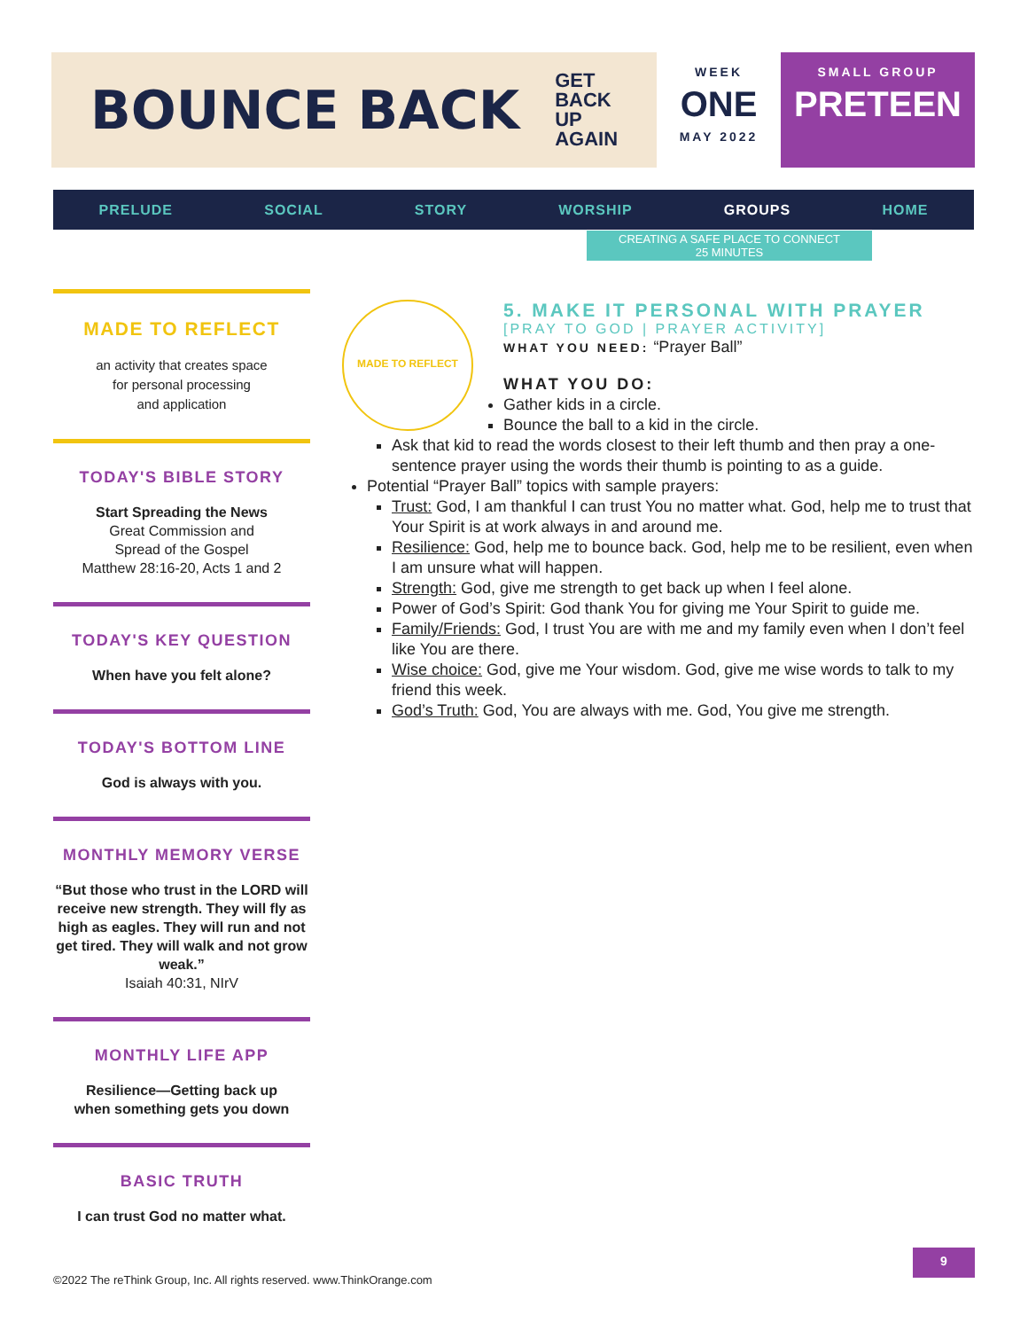BOUNCE BACK GET
BACK
UP
AGAIN
WEEK
ONE
MAY 2022
SMALL GROUP
PRETEEN
PRELUDE SOCIAL STORY WORSHIP GROUPS HOME
CREATING A SAFE PLACE TO CONNECT
25 MINUTES
MADE TO REFLECT
an activity that creates space
for personal processing
and application
TODAY'S BIBLE STORY
Start Spreading the News
Great Commission and
Spread of the Gospel
Matthew 28:16-20, Acts 1 and 2
TODAY'S KEY QUESTION
When have you felt alone?
TODAY'S BOTTOM LINE
God is always with you.
MONTHLY MEMORY VERSE
“But those who trust in the LORD will receive new strength. They will fly as high as eagles. They will run and not get tired. They will walk and not grow weak.”
Isaiah 40:31, NIrV
MONTHLY LIFE APP
Resilience—Getting back up
when something gets you down
BASIC TRUTH
I can trust God no matter what.
MADE TO REFLECT
5. MAKE IT PERSONAL WITH PRAYER
[PRAY TO GOD | PRAYER ACTIVITY]
WHAT YOU NEED: “Prayer Ball”
WHAT YOU DO:
Gather kids in a circle.
Bounce the ball to a kid in the circle.
Ask that kid to read the words closest to their left thumb and then pray a one-sentence prayer using the words their thumb is pointing to as a guide.
Potential “Prayer Ball” topics with sample prayers:
Trust: God, I am thankful I can trust You no matter what. God, help me to trust that Your Spirit is at work always in and around me.
Resilience: God, help me to bounce back. God, help me to be resilient, even when I am unsure what will happen.
Strength: God, give me strength to get back up when I feel alone.
Power of God’s Spirit: God thank You for giving me Your Spirit to guide me.
Family/Friends: God, I trust You are with me and my family even when I don’t feel like You are there.
Wise choice: God, give me Your wisdom. God, give me wise words to talk to my friend this week.
God’s Truth: God, You are always with me. God, You give me strength.
©2022 The reThink Group, Inc. All rights reserved. www.ThinkOrange.com
9